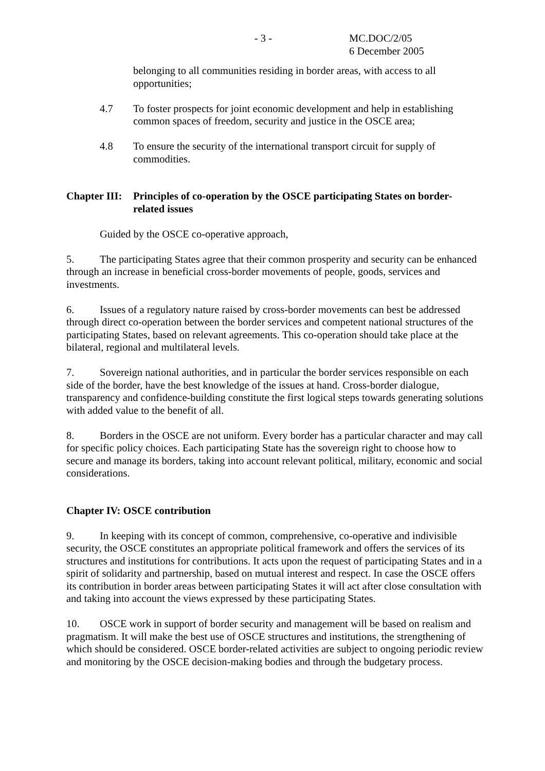- 3 - MC.DOC/2/05
6 December 2005
belonging to all communities residing in border areas, with access to all opportunities;
4.7 To foster prospects for joint economic development and help in establishing common spaces of freedom, security and justice in the OSCE area;
4.8 To ensure the security of the international transport circuit for supply of commodities.
Chapter III: Principles of co-operation by the OSCE participating States on border-related issues
Guided by the OSCE co-operative approach,
5. The participating States agree that their common prosperity and security can be enhanced through an increase in beneficial cross-border movements of people, goods, services and investments.
6. Issues of a regulatory nature raised by cross-border movements can best be addressed through direct co-operation between the border services and competent national structures of the participating States, based on relevant agreements. This co-operation should take place at the bilateral, regional and multilateral levels.
7. Sovereign national authorities, and in particular the border services responsible on each side of the border, have the best knowledge of the issues at hand. Cross-border dialogue, transparency and confidence-building constitute the first logical steps towards generating solutions with added value to the benefit of all.
8. Borders in the OSCE are not uniform. Every border has a particular character and may call for specific policy choices. Each participating State has the sovereign right to choose how to secure and manage its borders, taking into account relevant political, military, economic and social considerations.
Chapter IV: OSCE contribution
9. In keeping with its concept of common, comprehensive, co-operative and indivisible security, the OSCE constitutes an appropriate political framework and offers the services of its structures and institutions for contributions. It acts upon the request of participating States and in a spirit of solidarity and partnership, based on mutual interest and respect. In case the OSCE offers its contribution in border areas between participating States it will act after close consultation with and taking into account the views expressed by these participating States.
10. OSCE work in support of border security and management will be based on realism and pragmatism. It will make the best use of OSCE structures and institutions, the strengthening of which should be considered. OSCE border-related activities are subject to ongoing periodic review and monitoring by the OSCE decision-making bodies and through the budgetary process.